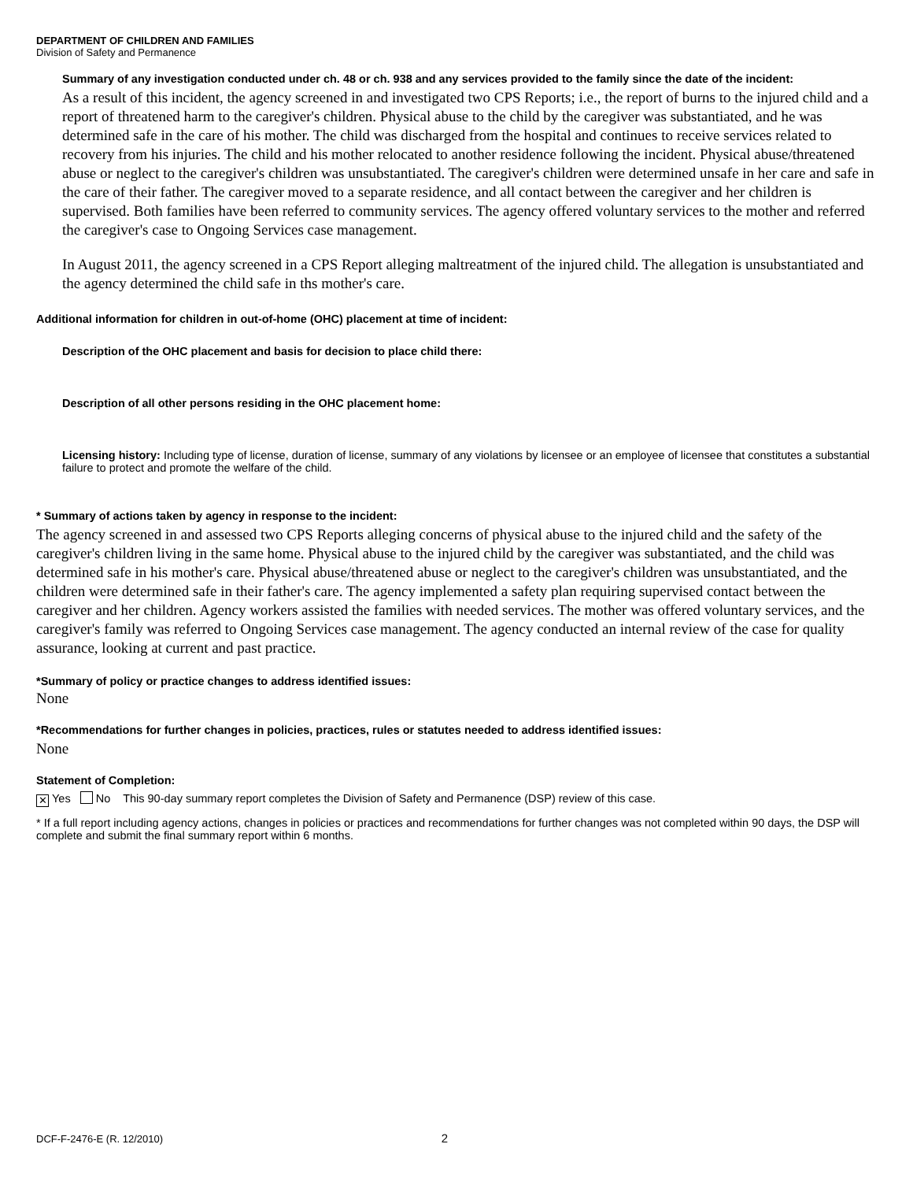DEPARTMENT OF CHILDREN AND FAMILIES
Division of Safety and Permanence
Summary of any investigation conducted under ch. 48 or ch. 938 and any services provided to the family since the date of the incident:
As a result of this incident, the agency screened in and investigated two CPS Reports; i.e., the report of burns to the injured child and a report of threatened harm to the caregiver's children. Physical abuse to the child by the caregiver was substantiated, and he was determined safe in the care of his mother. The child was discharged from the hospital and continues to receive services related to recovery from his injuries. The child and his mother relocated to another residence following the incident. Physical abuse/threatened abuse or neglect to the caregiver's children was unsubstantiated. The caregiver's children were determined unsafe in her care and safe in the care of their father. The caregiver moved to a separate residence, and all contact between the caregiver and her children is supervised. Both families have been referred to community services. The agency offered voluntary services to the mother and referred the caregiver's case to Ongoing Services case management.
In August 2011, the agency screened in a CPS Report alleging maltreatment of the injured child. The allegation is unsubstantiated and the agency determined the child safe in ths mother's care.
Additional information for children in out-of-home (OHC) placement at time of incident:
Description of the OHC placement and basis for decision to place child there:
Description of all other persons residing in the OHC placement home:
Licensing history: Including type of license, duration of license, summary of any violations by licensee or an employee of licensee that constitutes a substantial failure to protect and promote the welfare of the child.
* Summary of actions taken by agency in response to the incident:
The agency screened in and assessed two CPS Reports alleging concerns of physical abuse to the injured child and the safety of the caregiver's children living in the same home. Physical abuse to the injured child by the caregiver was substantiated, and the child was determined safe in his mother's care. Physical abuse/threatened abuse or neglect to the caregiver's children was unsubstantiated, and the children were determined safe in their father's care. The agency implemented a safety plan requiring supervised contact between the caregiver and her children. Agency workers assisted the families with needed services. The mother was offered voluntary services, and the caregiver's family was referred to Ongoing Services case management. The agency conducted an internal review of the case for quality assurance, looking at current and past practice.
*Summary of policy or practice changes to address identified issues:
None
*Recommendations for further changes in policies, practices, rules or statutes needed to address identified issues:
None
Statement of Completion:
✕ Yes No This 90-day summary report completes the Division of Safety and Permanence (DSP) review of this case.
* If a full report including agency actions, changes in policies or practices and recommendations for further changes was not completed within 90 days, the DSP will complete and submit the final summary report within 6 months.
DCF-F-2476-E (R. 12/2010) 2